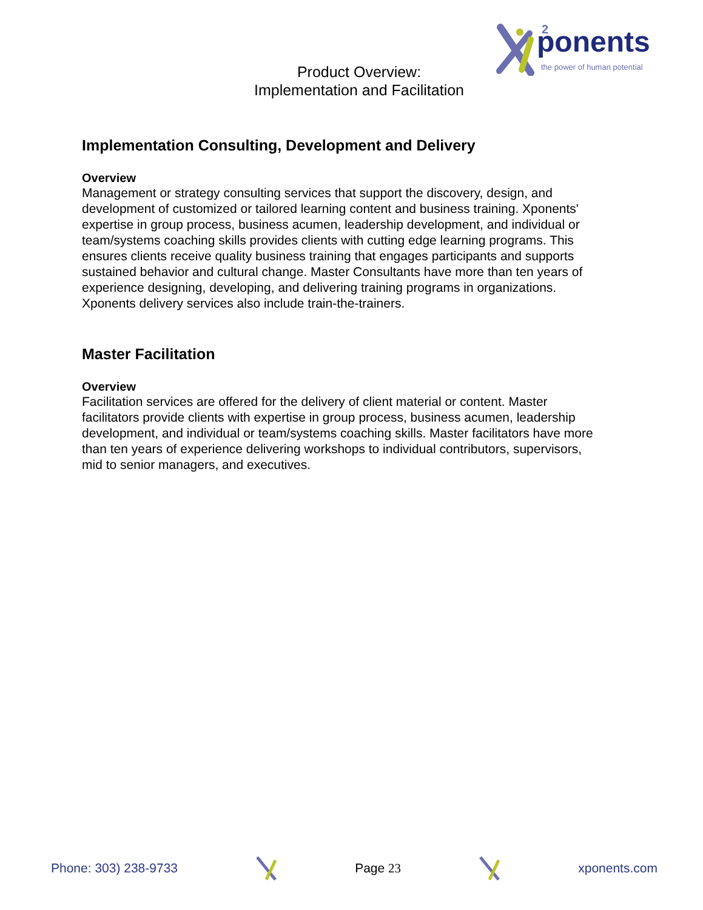ponents
the power of human potential
2
Product Overview:
Implementation and Facilitation
Implementation Consulting, Development and Delivery
Overview
Management or strategy consulting services that support the discovery, design, and development of customized or tailored learning content and business training. Xponents' expertise in group process, business acumen, leadership development, and individual or team/systems coaching skills provides clients with cutting edge learning programs. This ensures clients receive quality business training that engages participants and supports sustained behavior and cultural change. Master Consultants have more than ten years of experience designing, developing, and delivering training programs in organizations. Xponents delivery services also include train-the-trainers.
Master Facilitation
Overview
Facilitation services are offered for the delivery of client material or content. Master facilitators provide clients with expertise in group process, business acumen, leadership development, and individual or team/systems coaching skills. Master facilitators have more than ten years of experience delivering workshops to individual contributors, supervisors, mid to senior managers, and executives.
Phone: 303) 238-9733 Page 23 xponents.com